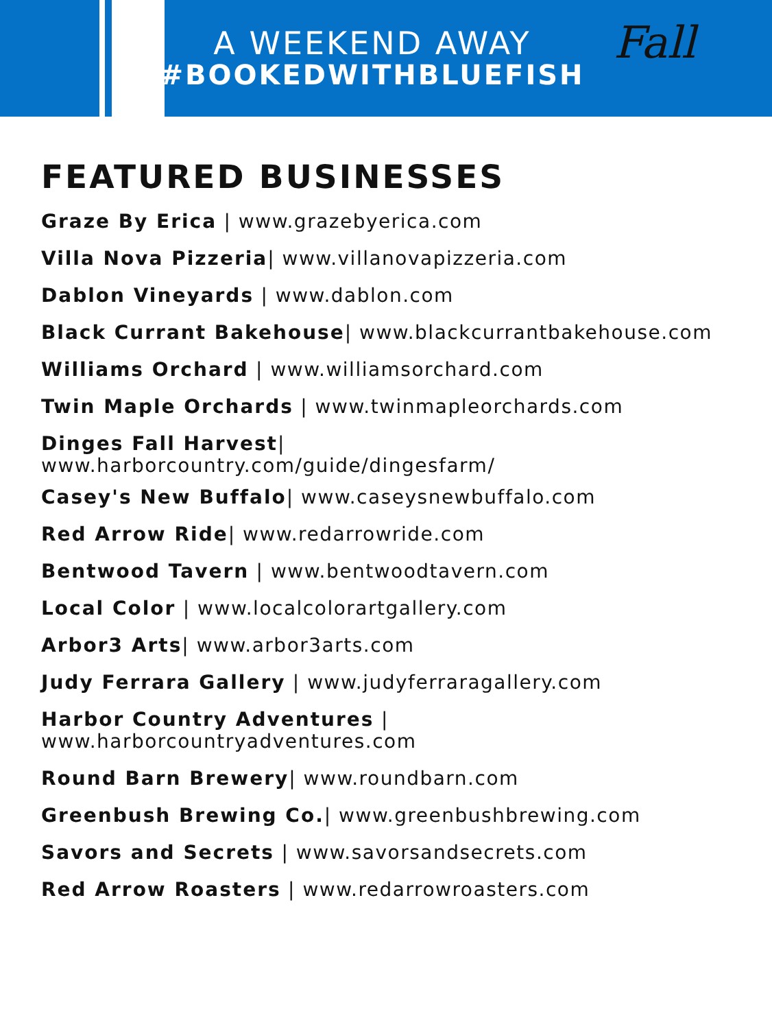A WEEKEND AWAY
#BOOKEDWITHBLUEFISH
Fall
FEATURED BUSINESSES
Graze By Erica | www.grazebyerica.com
Villa Nova Pizzeria| www.villanovapizzeria.com
Dablon Vineyards | www.dablon.com
Black Currant Bakehouse| www.blackcurrantbakehouse.com
Williams Orchard | www.williamsorchard.com
Twin Maple Orchards | www.twinmapleorchards.com
Dinges Fall Harvest|
www.harborcountry.com/guide/dingesfarm/
Casey's New Buffalo| www.caseysnewbuffalo.com
Red Arrow Ride| www.redarrowride.com
Bentwood Tavern | www.bentwoodtavern.com
Local Color | www.localcolorartgallery.com
Arbor3 Arts| www.arbor3arts.com
Judy Ferrara Gallery | www.judyferraragallery.com
Harbor Country Adventures |
www.harborcountryadventures.com
Round Barn Brewery| www.roundbarn.com
Greenbush Brewing Co.| www.greenbushbrewing.com
Savors and Secrets | www.savorsandsecrets.com
Red Arrow Roasters | www.redarrowroasters.com